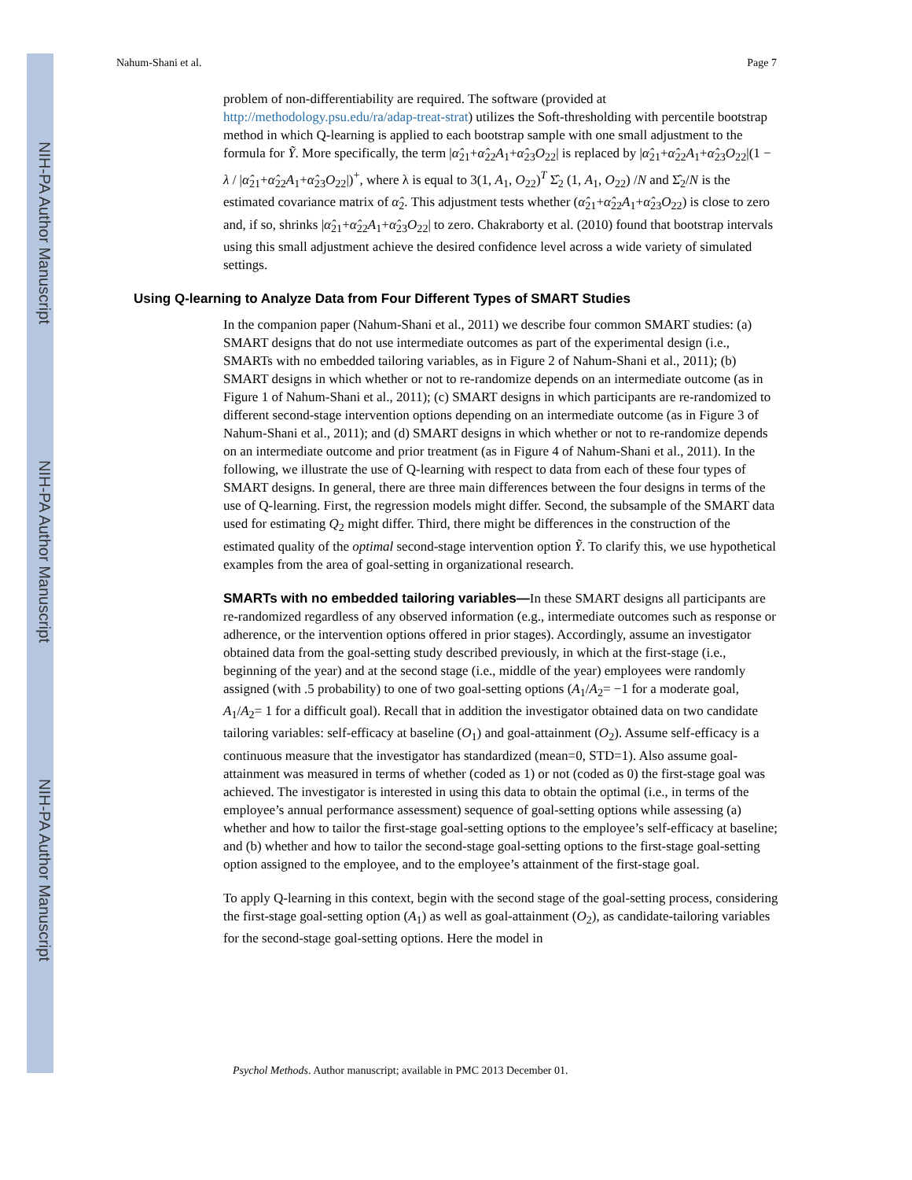NIH-PA Author Manuscript
NIH-PA Author Manuscript
NIH-PA Author Manuscript
Nahum-Shani et al. Page 7
problem of non-differentiability are required. The software (provided at http://methodology.psu.edu/ra/adap-treat-strat) utilizes the Soft-thresholding with percentile bootstrap method in which Q-learning is applied to each bootstrap sample with one small adjustment to the formula for Ỹ. More specifically, the term |α̂<sub>21</sub>+α̂<sub>22</sub>A<sub>1</sub>+α̂<sub>23</sub>O<sub>22</sub>| is replaced by |α̂<sub>21</sub>+α̂<sub>22</sub>A<sub>1</sub>+α̂<sub>23</sub>O<sub>22</sub>|(1 − λ / |α̂<sub>21</sub>+α̂<sub>22</sub>A<sub>1</sub>+α̂<sub>23</sub>O<sub>22</sub>|)<sup>+</sup>, where λ is equal to 3(1, A<sub>1</sub>, O<sub>22</sub>)<sup>T</sup> Σ̂<sub>2</sub> (1, A<sub>1</sub>, O<sub>22</sub>) /N and Σ̂<sub>2</sub>/N is the estimated covariance matrix of α̂<sub>2</sub>. This adjustment tests whether (α̂<sub>21</sub>+α̂<sub>22</sub>A<sub>1</sub>+α̂<sub>23</sub>O<sub>22</sub>) is close to zero and, if so, shrinks |α̂<sub>21</sub>+α̂<sub>22</sub>A<sub>1</sub>+α̂<sub>23</sub>O<sub>22</sub>| to zero. Chakraborty et al. (2010) found that bootstrap intervals using this small adjustment achieve the desired confidence level across a wide variety of simulated settings.
Using Q-learning to Analyze Data from Four Different Types of SMART Studies
In the companion paper (Nahum-Shani et al., 2011) we describe four common SMART studies: (a) SMART designs that do not use intermediate outcomes as part of the experimental design (i.e., SMARTs with no embedded tailoring variables, as in Figure 2 of Nahum-Shani et al., 2011); (b) SMART designs in which whether or not to re-randomize depends on an intermediate outcome (as in Figure 1 of Nahum-Shani et al., 2011); (c) SMART designs in which participants are re-randomized to different second-stage intervention options depending on an intermediate outcome (as in Figure 3 of Nahum-Shani et al., 2011); and (d) SMART designs in which whether or not to re-randomize depends on an intermediate outcome and prior treatment (as in Figure 4 of Nahum-Shani et al., 2011). In the following, we illustrate the use of Q-learning with respect to data from each of these four types of SMART designs. In general, there are three main differences between the four designs in terms of the use of Q-learning. First, the regression models might differ. Second, the subsample of the SMART data used for estimating Q<sub>2</sub> might differ. Third, there might be differences in the construction of the estimated quality of the optimal second-stage intervention option Ỹ. To clarify this, we use hypothetical examples from the area of goal-setting in organizational research.
SMARTs with no embedded tailoring variables—In these SMART designs all participants are re-randomized regardless of any observed information (e.g., intermediate outcomes such as response or adherence, or the intervention options offered in prior stages). Accordingly, assume an investigator obtained data from the goal-setting study described previously, in which at the first-stage (i.e., beginning of the year) and at the second stage (i.e., middle of the year) employees were randomly assigned (with .5 probability) to one of two goal-setting options (A<sub>1</sub>/A<sub>2</sub>= −1 for a moderate goal, A<sub>1</sub>/A<sub>2</sub>= 1 for a difficult goal). Recall that in addition the investigator obtained data on two candidate tailoring variables: self-efficacy at baseline (O<sub>1</sub>) and goal-attainment (O<sub>2</sub>). Assume self-efficacy is a continuous measure that the investigator has standardized (mean=0, STD=1). Also assume goal-attainment was measured in terms of whether (coded as 1) or not (coded as 0) the first-stage goal was achieved. The investigator is interested in using this data to obtain the optimal (i.e., in terms of the employee’s annual performance assessment) sequence of goal-setting options while assessing (a) whether and how to tailor the first-stage goal-setting options to the employee’s self-efficacy at baseline; and (b) whether and how to tailor the second-stage goal-setting options to the first-stage goal-setting option assigned to the employee, and to the employee’s attainment of the first-stage goal.
To apply Q-learning in this context, begin with the second stage of the goal-setting process, considering the first-stage goal-setting option (A<sub>1</sub>) as well as goal-attainment (O<sub>2</sub>), as candidate-tailoring variables for the second-stage goal-setting options. Here the model in
Psychol Methods. Author manuscript; available in PMC 2013 December 01.